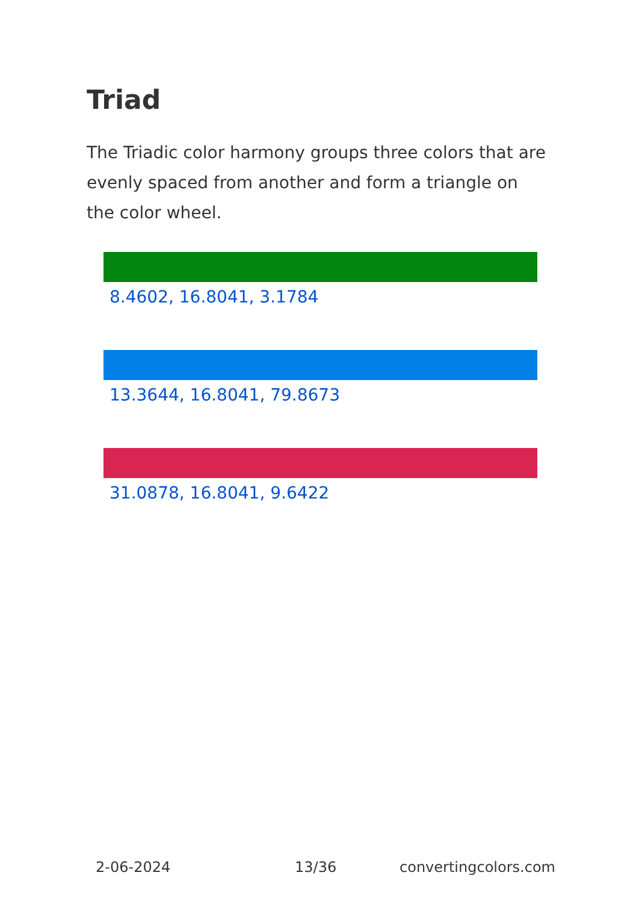Triad
The Triadic color harmony groups three colors that are evenly spaced from another and form a triangle on the color wheel.
8.4602, 16.8041, 3.1784
13.3644, 16.8041, 79.8673
31.0878, 16.8041, 9.6422
2-06-2024 13/36 convertingcolors.com